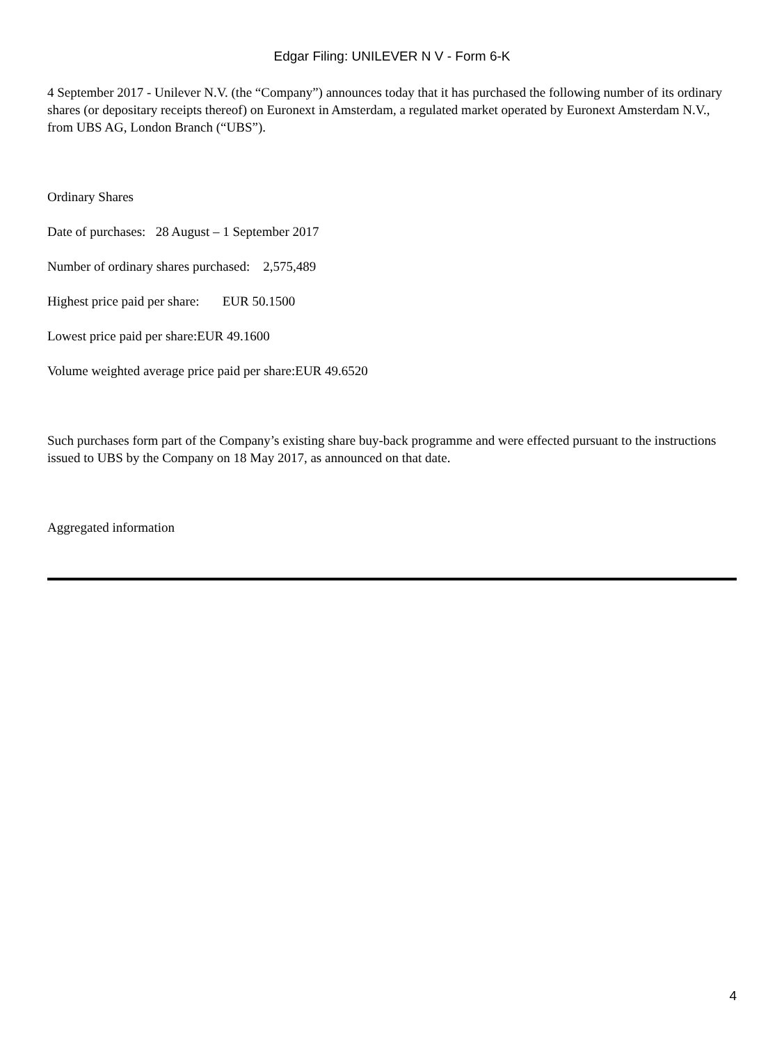Edgar Filing: UNILEVER N V - Form 6-K
4 September 2017 - Unilever N.V. (the “Company”) announces today that it has purchased the following number of its ordinary shares (or depositary receipts thereof) on Euronext in Amsterdam, a regulated market operated by Euronext Amsterdam N.V., from UBS AG, London Branch (“UBS”).
Ordinary Shares
Date of purchases: 28 August – 1 September 2017
Number of ordinary shares purchased: 2,575,489
Highest price paid per share: EUR 50.1500
Lowest price paid per share:EUR 49.1600
Volume weighted average price paid per share:EUR 49.6520
Such purchases form part of the Company’s existing share buy-back programme and were effected pursuant to the instructions issued to UBS by the Company on 18 May 2017, as announced on that date.
Aggregated information
4